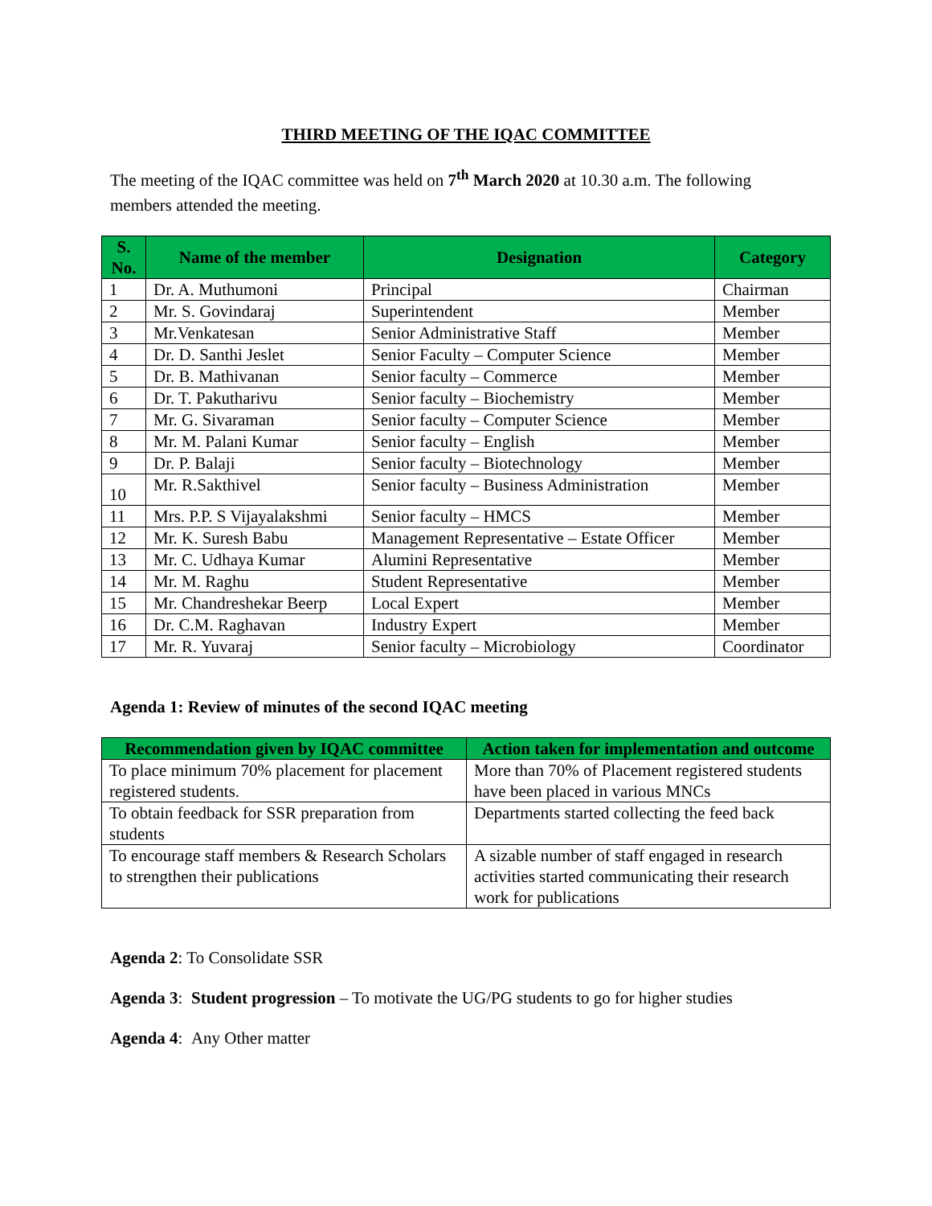THIRD MEETING OF THE IQAC COMMITTEE
The meeting of the IQAC committee was held on 7<sup>th</sup> March 2020 at 10.30 a.m. The following members attended the meeting.
| S. No. | Name of the member | Designation | Category |
| --- | --- | --- | --- |
| 1 | Dr. A. Muthumoni | Principal | Chairman |
| 2 | Mr. S. Govindaraj | Superintendent | Member |
| 3 | Mr.Venkatesan | Senior Administrative Staff | Member |
| 4 | Dr. D. Santhi Jeslet | Senior Faculty – Computer Science | Member |
| 5 | Dr. B. Mathivanan | Senior faculty – Commerce | Member |
| 6 | Dr. T. Pakutharivu | Senior faculty – Biochemistry | Member |
| 7 | Mr. G. Sivaraman | Senior faculty – Computer Science | Member |
| 8 | Mr. M. Palani Kumar | Senior faculty – English | Member |
| 9 | Dr. P. Balaji | Senior faculty – Biotechnology | Member |
| 10 | Mr. R.Sakthivel | Senior faculty – Business Administration | Member |
| 11 | Mrs. P.P. S Vijayalakshmi | Senior faculty – HMCS | Member |
| 12 | Mr. K. Suresh Babu | Management Representative – Estate Officer | Member |
| 13 | Mr. C. Udhaya Kumar | Alumini Representative | Member |
| 14 | Mr. M. Raghu | Student Representative | Member |
| 15 | Mr. Chandreshekar Beerp | Local Expert | Member |
| 16 | Dr. C.M. Raghavan | Industry Expert | Member |
| 17 | Mr. R. Yuvaraj | Senior faculty – Microbiology | Coordinator |
Agenda 1: Review of minutes of the second IQAC meeting
| Recommendation given by IQAC committee | Action taken for implementation and outcome |
| --- | --- |
| To place minimum 70% placement for placement registered students. | More than 70% of Placement registered students have been placed in various MNCs |
| To obtain feedback for SSR preparation from students | Departments started collecting the feed back |
| To encourage staff members & Research Scholars to strengthen their publications | A sizable number of staff engaged in research activities started communicating their research work for publications |
Agenda 2: To Consolidate SSR
Agenda 3: Student progression – To motivate the UG/PG students to go for higher studies
Agenda 4: Any Other matter